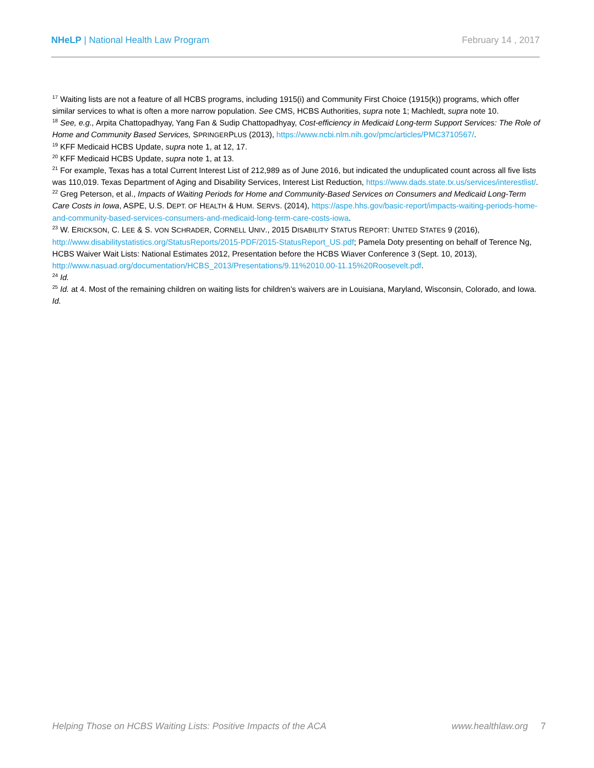NHeLP | National Health Law Program
February 14 , 2017
<sup>17</sup> Waiting lists are not a feature of all HCBS programs, including 1915(i) and Community First Choice (1915(k)) programs, which offer similar services to what is often a more narrow population. See CMS, HCBS Authorities, supra note 1; Machledt, supra note 10.
<sup>18</sup> See, e.g., Arpita Chattopadhyay, Yang Fan & Sudip Chattopadhyay, Cost-efficiency in Medicaid Long-term Support Services: The Role of Home and Community Based Services, SPRINGERPLUS (2013), https://www.ncbi.nlm.nih.gov/pmc/articles/PMC3710567/.
<sup>19</sup> KFF Medicaid HCBS Update, supra note 1, at 12, 17.
<sup>20</sup> KFF Medicaid HCBS Update, supra note 1, at 13.
<sup>21</sup> For example, Texas has a total Current Interest List of 212,989 as of June 2016, but indicated the unduplicated count across all five lists was 110,019. Texas Department of Aging and Disability Services, Interest List Reduction, https://www.dads.state.tx.us/services/interestlist/.
<sup>22</sup> Greg Peterson, et al., Impacts of Waiting Periods for Home and Community-Based Services on Consumers and Medicaid Long-Term Care Costs in Iowa, ASPE, U.S. DEPT. OF HEALTH & HUM. SERVS. (2014), https://aspe.hhs.gov/basic-report/impacts-waiting-periods-home-and-community-based-services-consumers-and-medicaid-long-term-care-costs-iowa.
<sup>23</sup> W. ERICKSON, C. LEE & S. VON SCHRADER, CORNELL UNIV., 2015 DISABILITY STATUS REPORT: UNITED STATES 9 (2016), http://www.disabilitystatistics.org/StatusReports/2015-PDF/2015-StatusReport_US.pdf; Pamela Doty presenting on behalf of Terence Ng, HCBS Waiver Wait Lists: National Estimates 2012, Presentation before the HCBS Wiaver Conference 3 (Sept. 10, 2013), http://www.nasuad.org/documentation/HCBS_2013/Presentations/9.11%2010.00-11.15%20Roosevelt.pdf.
<sup>24</sup> Id.
<sup>25</sup> Id. at 4. Most of the remaining children on waiting lists for children’s waivers are in Louisiana, Maryland, Wisconsin, Colorado, and Iowa. Id.
Helping Those on HCBS Waiting Lists: Positive Impacts of the ACA www.healthlaw.org 7